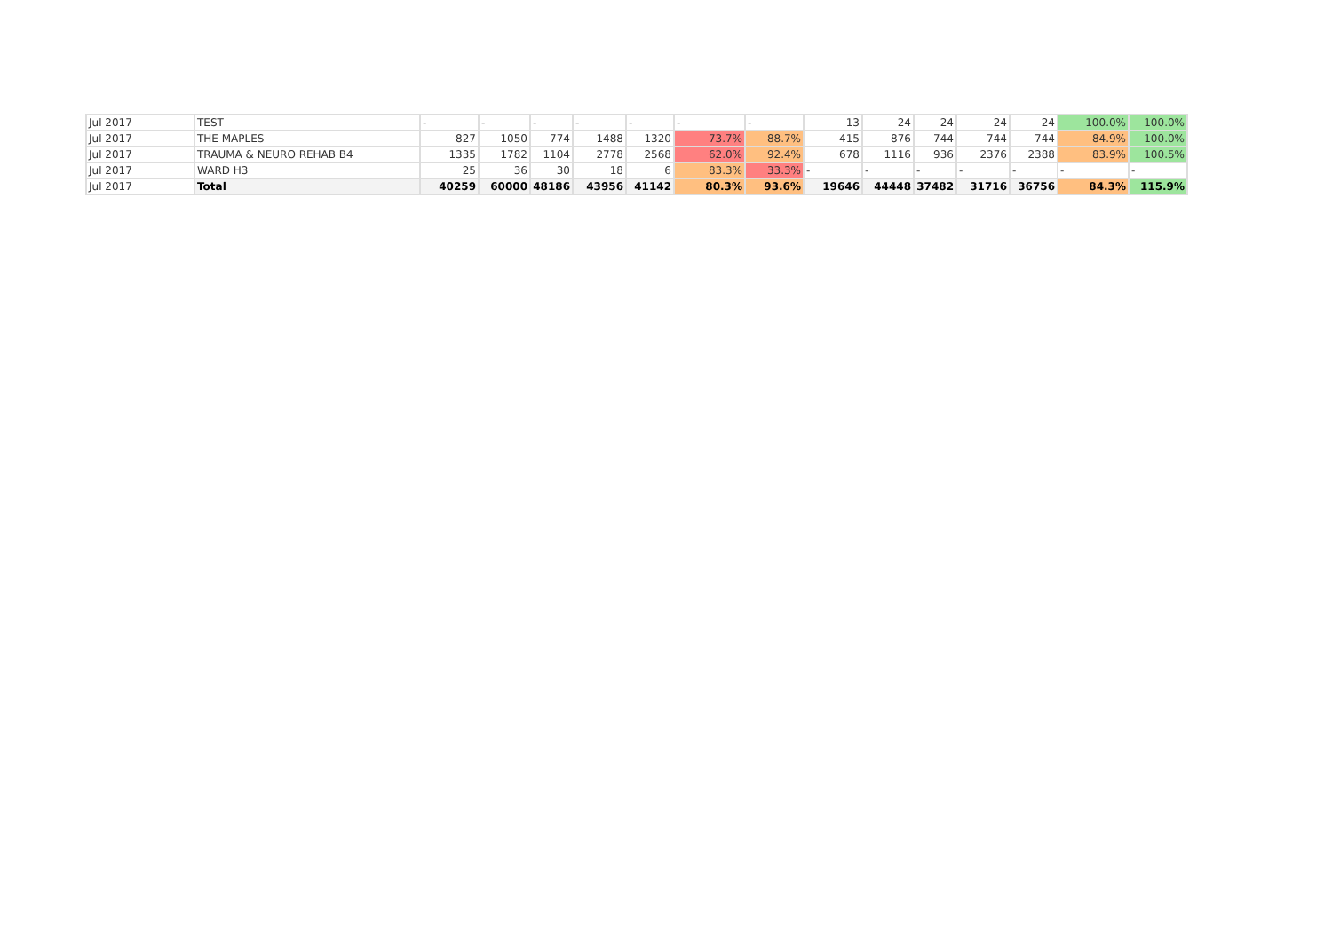| Jul 2017 | TEST | - | - | - | - | - | - | - | 13 | 24 | 24 | 24 | 24 | 100.0% | 100.0% |
| Jul 2017 | THE MAPLES | 827 | 1050 | 774 | 1488 | 1320 | 73.7% | 88.7% | 415 | 876 | 744 | 744 | 744 | 84.9% | 100.0% |
| Jul 2017 | TRAUMA & NEURO REHAB B4 | 1335 | 1782 | 1104 | 2778 | 2568 | 62.0% | 92.4% | 678 | 1116 | 936 | 2376 | 2388 | 83.9% | 100.5% |
| Jul 2017 | WARD H3 | 25 | 36 | 30 | 18 | 6 | 83.3% | 33.3% | - | - | - | - | - | - | - |
| Jul 2017 | Total | 40259 | 60000 | 48186 | 43956 | 41142 | 80.3% | 93.6% | 19646 | 44448 | 37482 | 31716 | 36756 | 84.3% | 115.9% |